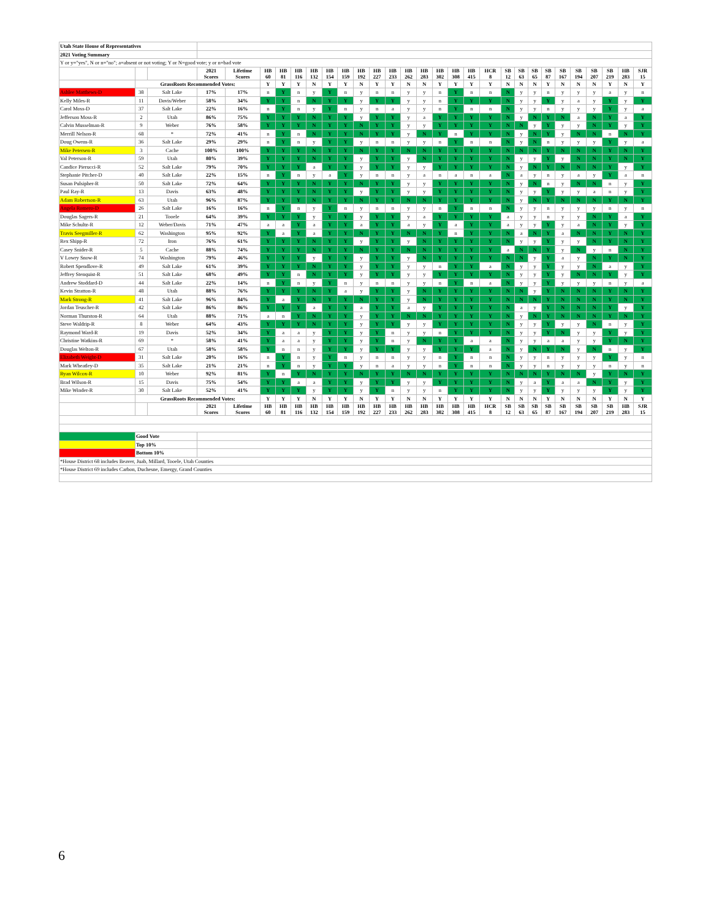| Utah State House of Representatives | | | | | | | | | | | | | | | | | | | | | | | | | | | | | |
| 2021 Voting Summary | | | | | | | | | | | | | | | | | | | | | | | | | | | | | |
| Y or y="yes", N or n="no"; a=absent or not voting; Y or N=good vote; y or n=bad vote | | | | | | | | | | | | | | | | | | | | | | | | | | | | | |
| | | | 2021 Scores | Lifetime Scores | HB 60 | HB 81 | HB 116 | HB 132 | HB 154 | HB 159 | HB 192 | HB 227 | HB 233 | HB 262 | HB 283 | HB 302 | HB 308 | HB 415 | HCR 8 | SB 12 | SB 63 | SB 65 | SB 87 | SB 167 | SB 194 | SB 207 | SB 219 | HB 283 | SJR 15 |
| | GrassRoots Recommended Votes: | | | | Y | Y | Y | N | Y | Y | N | Y | Y | N | N | Y | Y | Y | Y | N | N | N | Y | N | N | N | Y | N | Y |
| Ashlee Matthews-D | 38 | Salt Lake | 17% | 17% | n | Y | n | y | Y | n | y | n | n | y | y | n | Y | n | n | N | y | y | n | y | y | y | a | y | n |
| Kelly Miles-R | 11 | Davis/Weber | 58% | 34% | Y | Y | n | N | Y | Y | y | Y | Y | y | y | n | Y | Y | Y | N | y | y | Y | y | a | y | Y | y | Y |
| Carol Moss-D | 37 | Salt Lake | 22% | 16% | n | Y | n | y | Y | n | y | n | a | y | y | n | Y | n | n | N | y | y | n | y | y | y | Y | y | a |
| Jefferson Moss-R | 2 | Utah | 86% | 75% | Y | Y | Y | N | Y | Y | y | Y | Y | y | a | Y | Y | Y | Y | N | y | N | Y | N | a | N | Y | a | Y |
| Calvin Musselman-R | 9 | Weber | 76% | 58% | Y | Y | Y | N | Y | Y | N | Y | Y | y | y | Y | Y | Y | Y | N | N | y | Y | y | y | N | Y | y | Y |
| Merrill Nelson-R | 68 | * | 72% | 41% | n | Y | n | N | Y | Y | N | Y | Y | y | N | Y | n | Y | Y | N | y | N | Y | y | N | N | n | N | Y |
| Doug Owens-R | 36 | Salt Lake | 29% | 29% | n | Y | n | y | Y | Y | y | n | n | y | y | n | Y | n | n | N | y | N | n | y | y | y | Y | y | a |
| Mike Petersen-R | 3 | Cache | 100% | 100% | Y | Y | Y | N | Y | Y | N | Y | Y | N | N | Y | Y | Y | Y | N | N | N | Y | N | N | N | Y | N | Y |
| Val Peterson-R | 59 | Utah | 80% | 39% | Y | Y | Y | N | Y | Y | y | Y | Y | y | N | Y | Y | Y | Y | N | y | y | Y | y | N | N | Y | N | Y |
| Candice Pierucci-R | 52 | Salt Lake | 79% | 70% | Y | Y | Y | a | Y | Y | y | Y | Y | y | y | Y | Y | Y | Y | N | y | N | Y | N | N | N | Y | y | Y |
| Stephanie Pitcher-D | 40 | Salt Lake | 22% | 15% | n | Y | n | y | a | Y | y | n | n | y | a | n | a | n | a | N | a | y | n | y | a | y | Y | a | n |
| Susan Pulsipher-R | 50 | Salt Lake | 72% | 64% | Y | Y | Y | N | Y | Y | N | Y | Y | y | y | Y | Y | Y | Y | N | y | N | n | y | N | N | n | y | Y |
| Paul Ray-R | 13 | Davis | 63% | 48% | Y | Y | Y | N | Y | Y | y | Y | Y | y | y | Y | Y | Y | Y | N | y | y | Y | y | y | a | n | y | Y |
| Adam Robertson-R | 63 | Utah | 96% | 87% | Y | Y | Y | N | Y | Y | N | Y | Y | N | N | Y | Y | Y | Y | N | y | N | Y | N | N | N | Y | N | Y |
| Angela Romero-D | 26 | Salt Lake | 16% | 16% | n | Y | n | y | Y | n | y | n | n | y | y | n | Y | n | n | N | y | y | n | y | y | y | n | y | n |
| Douglas Sagers-R | 21 | Tooele | 64% | 39% | Y | Y | Y | y | Y | Y | y | Y | Y | y | a | Y | Y | Y | Y | a | y | y | n | y | y | N | Y | a | Y |
| Mike Schultz-R | 12 | Weber/Davis | 71% | 47% | a | a | Y | a | Y | Y | a | Y | Y | a | y | Y | a | Y | Y | a | y | y | Y | y | a | N | Y | y | Y |
| Travis Seegmiller-R | 62 | Washington | 95% | 92% | Y | a | Y | a | Y | Y | N | Y | Y | N | N | Y | n | Y | Y | N | a | N | Y | a | N | N | Y | N | Y |
| Rex Shipp-R | 72 | Iron | 76% | 61% | Y | Y | Y | N | Y | Y | y | Y | Y | y | N | Y | Y | Y | Y | N | y | y | Y | y | y | N | Y | N | Y |
| Casey Snider-R | 5 | Cache | 88% | 74% | Y | Y | Y | N | Y | Y | N | Y | Y | N | N | Y | Y | Y | Y | a | N | N | Y | y | N | y | n | N | Y |
| V Lowry Snow-R | 74 | Washington | 79% | 46% | Y | Y | Y | y | Y | Y | y | Y | Y | y | N | Y | Y | Y | Y | N | N | y | Y | a | y | N | Y | N | Y |
| Robert Spendlove-R | 49 | Salt Lake | 61% | 39% | Y | Y | Y | N | Y | Y | y | Y | Y | y | y | n | Y | Y | a | N | y | y | Y | y | y | N | a | y | Y |
| Jeffrey Stenquist-R | 51 | Salt Lake | 68% | 49% | Y | Y | n | N | Y | Y | y | Y | Y | y | y | Y | Y | Y | Y | N | y | y | Y | y | N | N | Y | y | Y |
| Andrew Stoddard-D | 44 | Salt Lake | 22% | 14% | n | Y | n | y | Y | n | y | n | n | y | y | n | Y | n | a | N | y | y | Y | y | y | y | n | y | a |
| Kevin Stratton-R | 48 | Utah | 88% | 76% | Y | Y | Y | N | Y | a | y | Y | Y | y | N | Y | Y | Y | Y | N | N | y | Y | N | N | N | Y | N | Y |
| Mark Strong-R | 41 | Salt Lake | 96% | 84% | Y | a | Y | N | Y | Y | N | Y | Y | y | N | Y | Y | Y | Y | N | N | N | Y | N | N | N | Y | N | Y |
| Jordan Teuscher-R | 42 | Salt Lake | 86% | 86% | Y | Y | Y | a | Y | Y | a | Y | Y | a | y | Y | Y | Y | Y | N | a | y | Y | N | N | N | Y | y | Y |
| Norman Thurston-R | 64 | Utah | 88% | 71% | a | n | Y | N | Y | Y | y | Y | Y | N | N | Y | Y | Y | Y | N | y | N | Y | N | N | N | Y | N | Y |
| Steve Waldrip-R | 8 | Weber | 64% | 43% | Y | Y | Y | N | Y | Y | y | Y | Y | y | y | Y | Y | Y | Y | N | y | y | Y | y | y | N | n | y | Y |
| Raymond Ward-R | 19 | Davis | 52% | 34% | Y | a | a | y | Y | Y | y | Y | n | y | y | n | Y | Y | Y | N | y | y | Y | N | y | y | Y | y | Y |
| Christine Watkins-R | 69 | * | 58% | 41% | Y | a | a | y | Y | Y | y | Y | n | y | N | Y | Y | a | a | N | y | y | a | a | y | y | Y | N | Y |
| Douglas Welton-R | 67 | Utah | 58% | 58% | Y | n | n | y | Y | Y | y | Y | Y | y | y | Y | Y | Y | a | N | y | N | Y | N | y | N | n | y | Y |
| Elizabeth Weight-D | 31 | Salt Lake | 20% | 16% | n | Y | n | y | Y | n | y | n | n | y | y | n | Y | n | n | N | y | y | n | y | y | y | Y | y | n |
| Mark Wheatley-D | 35 | Salt Lake | 21% | 21% | n | Y | n | y | Y | Y | y | n | a | y | y | n | Y | n | n | N | y | y | n | y | y | y | n | y | n |
| Ryan Wilcox-R | 10 | Weber | 92% | 81% | Y | n | Y | N | Y | Y | N | Y | Y | N | N | Y | Y | Y | Y | N | N | N | Y | N | N | y | Y | N | Y |
| Brad Wilson-R | 15 | Davis | 75% | 54% | Y | Y | a | a | Y | Y | y | Y | Y | y | y | Y | Y | Y | Y | N | y | a | Y | a | a | N | Y | y | Y |
| Mike Winder-R | 30 | Salt Lake | 52% | 41% | Y | Y | Y | y | Y | Y | y | Y | n | y | y | n | Y | Y | Y | N | y | y | Y | y | y | y | Y | y | Y |
| | GrassRoots Recommended Votes: | | | | Y | Y | Y | N | Y | Y | N | Y | Y | N | N | Y | Y | Y | Y | N | N | N | Y | N | N | N | Y | N | Y |
| | | | 2021 Scores | Lifetime Scores | HB 60 | HB 81 | HB 116 | HB 132 | HB 154 | HB 159 | HB 192 | HB 227 | HB 233 | HB 262 | HB 283 | HB 302 | HB 308 | HB 415 | HCR 8 | SB 12 | SB 63 | SB 65 | SB 87 | SB 167 | SB 194 | SB 207 | SB 219 | HB 283 | SJR 15 |
| | Good Vote | | | | | | | | | | | | | | | | | | | | | | | | | | | | |
| | Top 10% | | | | | | | | | | | | | | | | | | | | | | | | | | | | |
| | Bottom 10% | | | | | | | | | | | | | | | | | | | | | | | | | | | | |
| *House District 68 includes Beaver, Juab, Millard, Tooele, Utah Counties | | | | | | | | | | | | | | | | | | | | | | | | | | | | | |
| *House District 69 includes Carbon, Duchesne, Emergy, Grand Counties | | | | | | | | | | | | | | | | | | | | | | | | | | | | | |
6